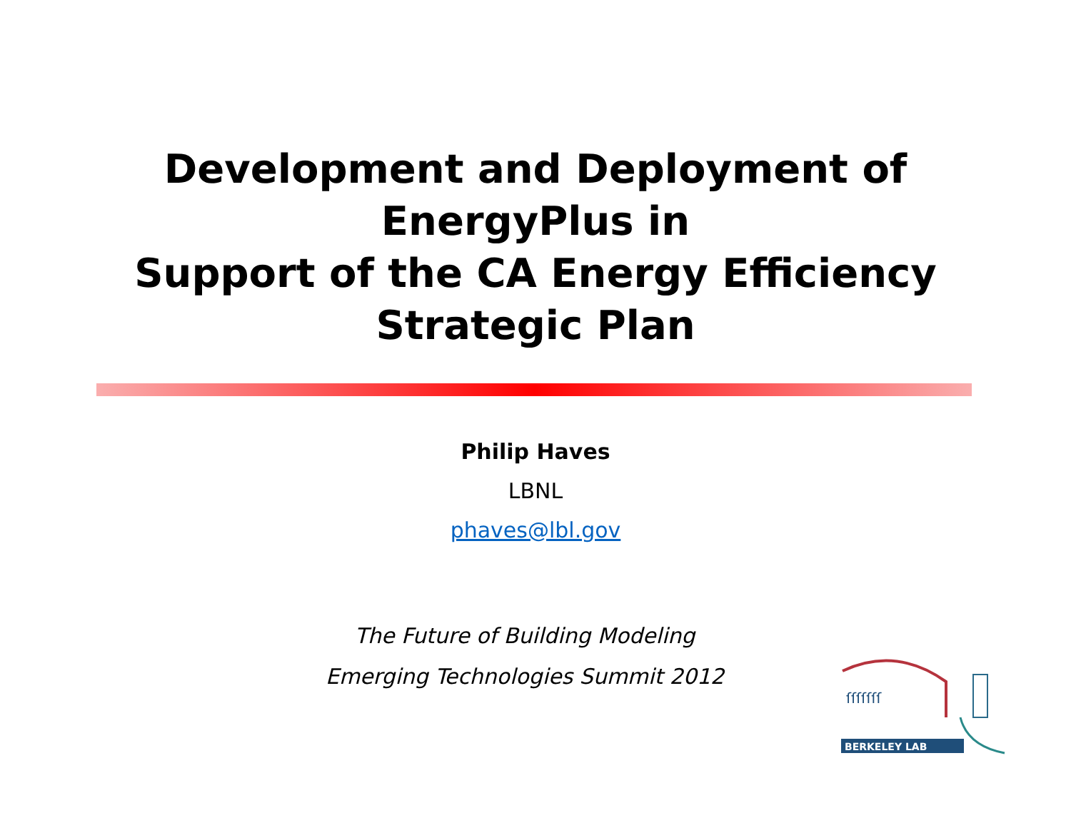Development and Deployment of
EnergyPlus in
Support of the CA Energy Efficiency
Strategic Plan
Philip Haves
LBNL
phaves@lbl.gov
The Future of Building Modeling
Emerging Technologies Summit 2012
ſſſſſſſ
BERKELEY LAB